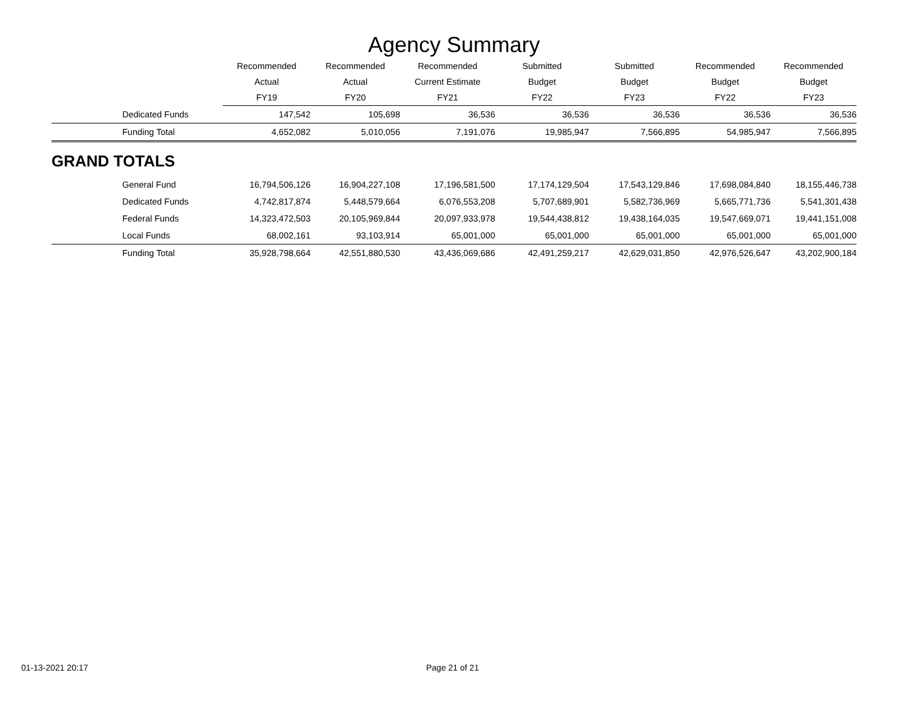Agency Summary
| | Recommended | Recommended | Recommended | Submitted | Submitted | Recommended | Recommended |
| --- | --- | --- | --- | --- | --- | --- | --- |
| | Actual | Actual | Current Estimate | Budget | Budget | Budget | Budget |
| | FY19 | FY20 | FY21 | FY22 | FY23 | FY22 | FY23 |
| Dedicated Funds | 147,542 | 105,698 | 36,536 | 36,536 | 36,536 | 36,536 | 36,536 |
| Funding Total | 4,652,082 | 5,010,056 | 7,191,076 | 19,985,947 | 7,566,895 | 54,985,947 | 7,566,895 |
| GRAND TOTALS | | | | | | | |
| General Fund | 16,794,506,126 | 16,904,227,108 | 17,196,581,500 | 17,174,129,504 | 17,543,129,846 | 17,698,084,840 | 18,155,446,738 |
| Dedicated Funds | 4,742,817,874 | 5,448,579,664 | 6,076,553,208 | 5,707,689,901 | 5,582,736,969 | 5,665,771,736 | 5,541,301,438 |
| Federal Funds | 14,323,472,503 | 20,105,969,844 | 20,097,933,978 | 19,544,438,812 | 19,438,164,035 | 19,547,669,071 | 19,441,151,008 |
| Local Funds | 68,002,161 | 93,103,914 | 65,001,000 | 65,001,000 | 65,001,000 | 65,001,000 | 65,001,000 |
| Funding Total | 35,928,798,664 | 42,551,880,530 | 43,436,069,686 | 42,491,259,217 | 42,629,031,850 | 42,976,526,647 | 43,202,900,184 |
01-13-2021 20:17 Page 21 of 21